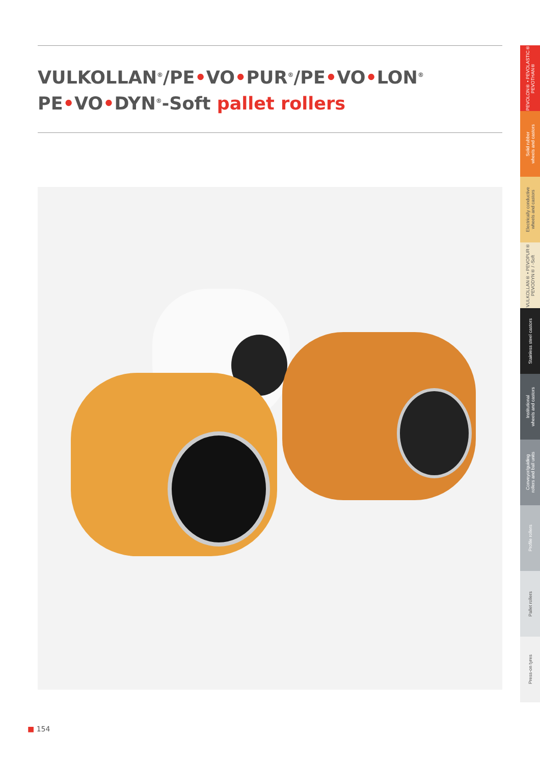VULKOLLAN<sup>®</sup>/PE•VO•PUR<sup>®</sup>/PE•VO•LON<sup>®</sup>
PE•VO•DYN<sup>®</sup>-Soft pallet rollers
PEVOLON® • PEVOLASTIC®
PEVOTHAN®
Solid rubber
wheels and castors
Electrically conductive
wheels and castors
VULKOLLAN® • PEVOPUR®
PEVODYN® / -Soft
Stainless steel castors
Institutional
wheels and castors
Conveyor/guiding
rollers and ball units
Profile rollers
Pallet rollers
Press-on tyres
■ 154